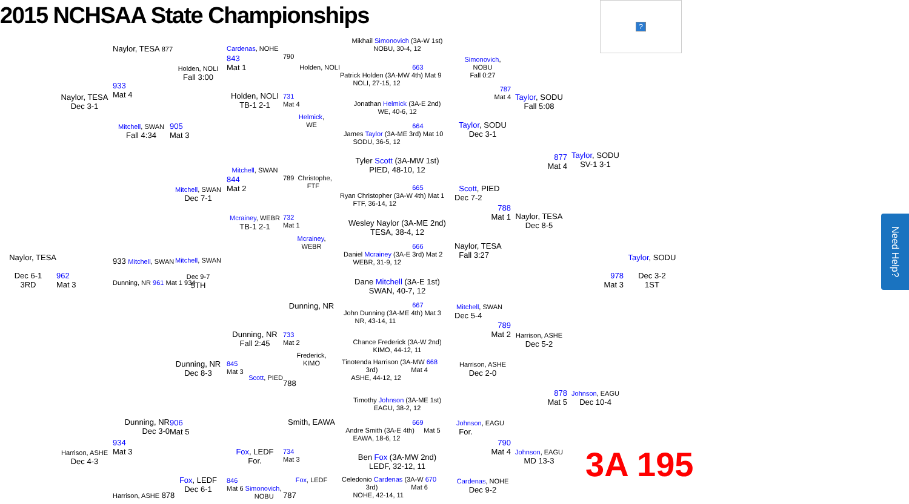2015 NCHSAA State Championships
?
Naylor, TESA
Dec 6-1
3RD
Naylor, TESA
Dec 3-1
962
Mat 3
Harrison, ASHE
Dec 4-3
Naylor, TESA 877
933
Mat 4
Mitchell, SWAN
Fall 4:34
933 Mitchell, SWAN
Dunning, NR 961 Mat 1 934
Dunning, NR
Dec 3-0
934
Mat 3
Harrison, ASHE 878
Holden, NOLI
Fall 3:00
905
Mat 3
Mitchell, SWAN
Dec 7-1
Mitchell, SWAN
Dec 9-7
5TH
Dunning, NR
Dec 8-3
906
Mat 5
Fox, LEDF
Dec 6-1
Cardenas, NOHE
843
Mat 1
Holden, NOLI
TB-1 2-1
Mitchell, SWAN
844
Mat 2
Mcrainey, WEBR
TB-1 2-1
Dunning, NR
Fall 2:45
845
Mat 3
Scott, PIED
Fox, LEDF
For.
846
Mat 6 Simonovich,
NOBU
790
Holden, NOLI
731
Mat 4
Helmick,
WE
789 Christophe,
FTF
732
Mat 1
Mcrainey,
WEBR
Dunning, NR
733
Mat 2
Frederick,
KIMO
788
Smith, EAWA
734
Mat 3
Fox, LEDF
787
Mikhail Simonovich (3A-W 1st)
NOBU, 30-4, 12
663
Patrick Holden (3A-MW 4th) Mat 9
NOLI, 27-15, 12
Jonathan Helmick (3A-E 2nd)
WE, 40-6, 12
664
James Taylor (3A-ME 3rd) Mat 10
SODU, 36-5, 12
Tyler Scott (3A-MW 1st)
PIED, 48-10, 12
665
Ryan Christopher (3A-W 4th) Mat 1
FTF, 36-14, 12
Wesley Naylor (3A-ME 2nd)
TESA, 38-4, 12
666
Daniel Mcrainey (3A-E 3rd) Mat 2
WEBR, 31-9, 12
Dane Mitchell (3A-E 1st)
SWAN, 40-7, 12
667
John Dunning (3A-ME 4th) Mat 3
NR, 43-14, 11
Chance Frederick (3A-W 2nd)
KIMO, 44-12, 11
Tinotenda Harrison (3A-MW 668
3rd) Mat 4
ASHE, 44-12, 12
Timothy Johnson (3A-ME 1st)
EAGU, 38-2, 12
669
Andre Smith (3A-E 4th) Mat 5
EAWA, 18-6, 12
Ben Fox (3A-MW 2nd)
LEDF, 32-12, 11
Celedonio Cardenas (3A-W 670
3rd) Mat 6
NOHE, 42-14, 11
Simonovich,
NOBU
Fall 0:27
787
Mat 4
Taylor, SODU
Dec 3-1
Scott, PIED
Dec 7-2
788
Mat 1
Naylor, TESA
Fall 3:27
Mitchell, SWAN
Dec 5-4
789
Mat 2
Harrison, ASHE
Dec 2-0
Johnson, EAGU
For.
790
Mat 4
Cardenas, NOHE
Dec 9-2
Taylor, SODU
Fall 5:08
877
Mat 4
Naylor, TESA
Dec 8-5
Harrison, ASHE
Dec 5-2
878
Mat 5
Johnson, EAGU
MD 13-3
Taylor, SODU
SV-1 3-1
978
Mat 3
Johnson, EAGU
Dec 10-4
3A 195
Taylor, SODU
Dec 3-2
1ST
Need Help?